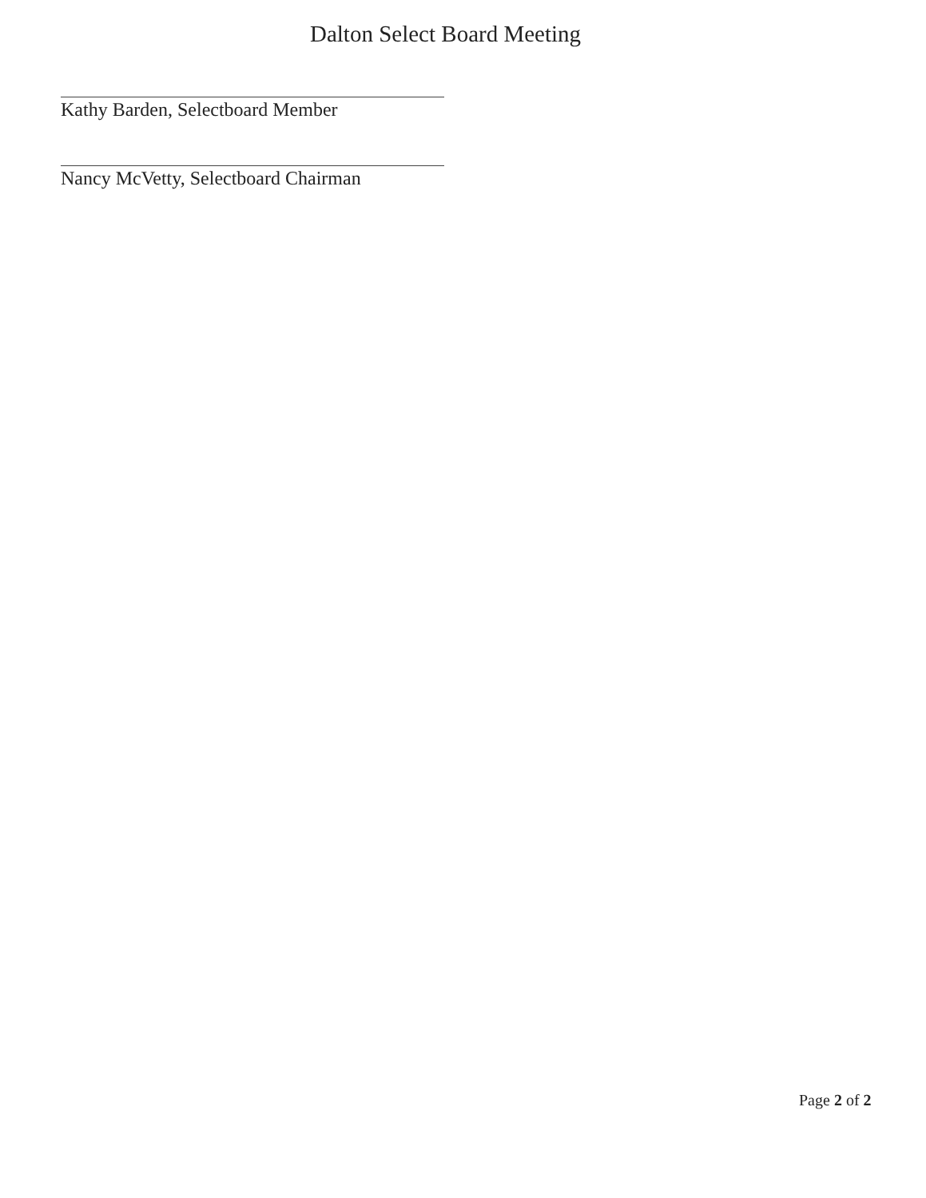Dalton Select Board Meeting
Kathy Barden, Selectboard Member
Nancy McVetty, Selectboard Chairman
Page 2 of 2